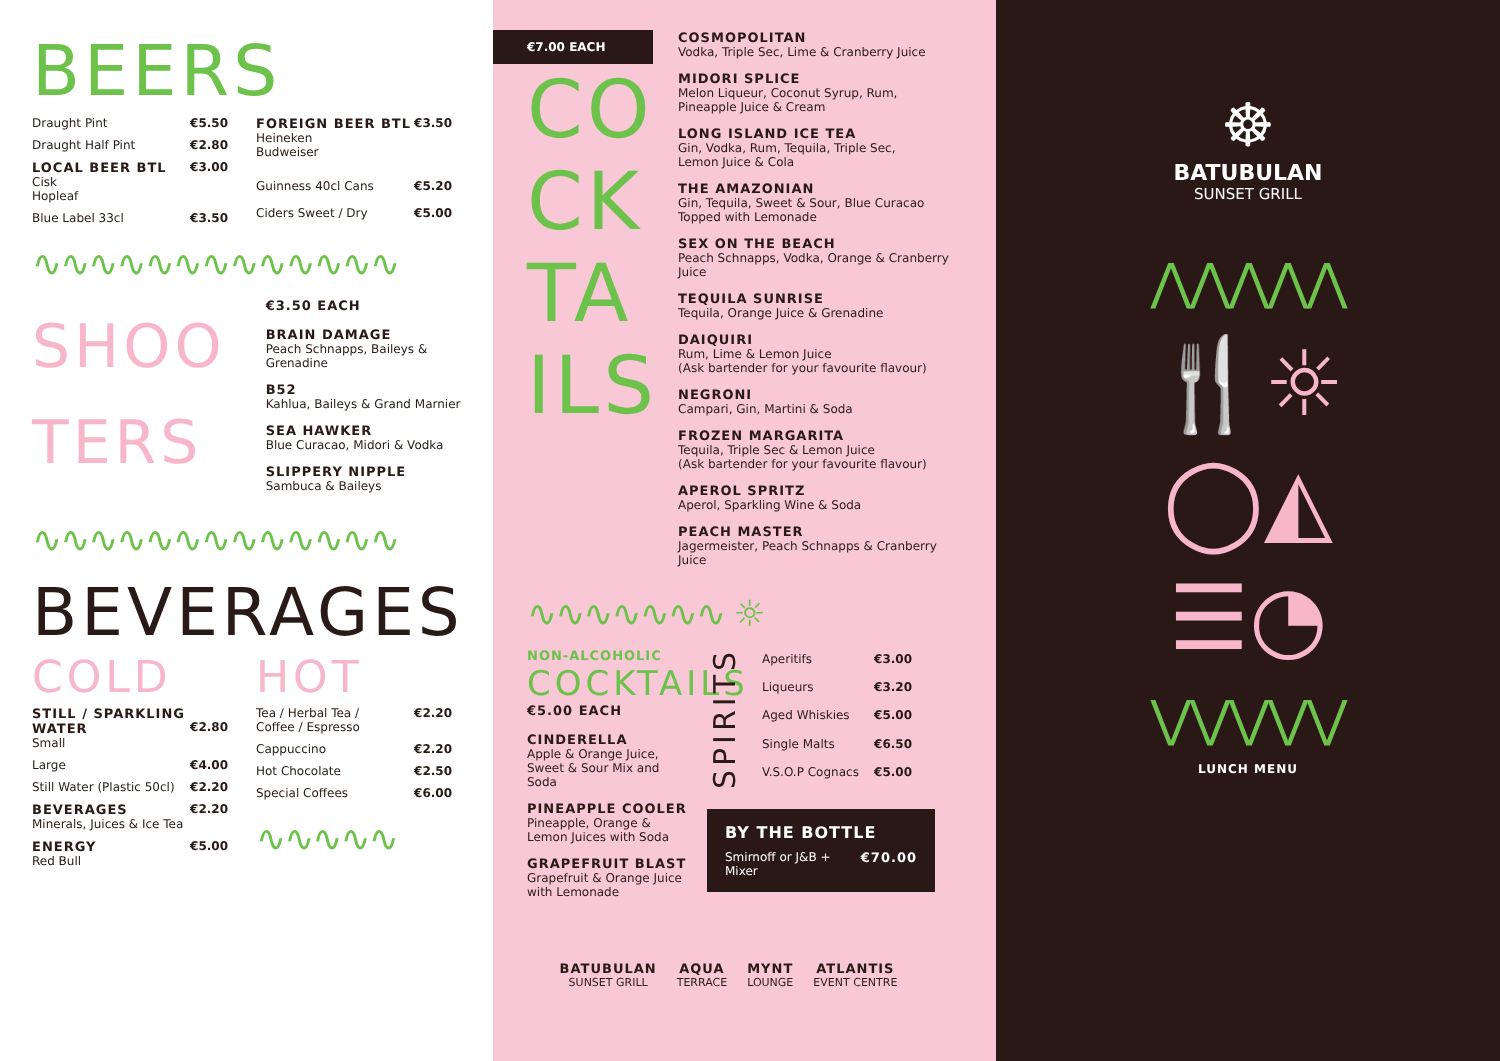BEERS
| Draught Pint | €5.50 |
| Draught Half Pint | €2.80 |
| LOCAL BEER BTL Cisk Hopleaf | €3.00 |
| Blue Label 33cl | €3.50 |
| FOREIGN BEER BTL Heineken Budweiser | €3.50 |
| Guinness 40cl Cans | €5.20 |
| Ciders Sweet / Dry | €5.00 |
∿∿∿∿∿∿∿∿∿∿∿∿∿
SHOO
TERS
€3.50 EACH
BRAIN DAMAGE
Peach Schnapps, Baileys & Grenadine
B52
Kahlua, Baileys & Grand Marnier
SEA HAWKER
Blue Curacao, Midori & Vodka
SLIPPERY NIPPLE
Sambuca & Baileys
∿∿∿∿∿∿∿∿∿∿∿∿∿
BEVERAGES
COLD
| STILL / SPARKLING WATER Small | €2.80 |
| Large | €4.00 |
| Still Water (Plastic 50cl) | €2.20 |
| BEVERAGES Minerals, Juices & Ice Tea | €2.20 |
| ENERGY Red Bull | €5.00 |
HOT
| Tea / Herbal Tea / Coffee / Espresso | €2.20 |
| Cappuccino | €2.20 |
| Hot Chocolate | €2.50 |
| Special Coffees | €6.00 |
∿∿∿∿∿
€7.00 EACH
CO
CK
TA
ILS
COSMOPOLITAN
Vodka, Triple Sec, Lime & Cranberry Juice
MIDORI SPLICE
Melon Liqueur, Coconut Syrup, Rum,
Pineapple Juice & Cream
LONG ISLAND ICE TEA
Gin, Vodka, Rum, Tequila, Triple Sec,
Lemon Juice & Cola
THE AMAZONIAN
Gin, Tequila, Sweet & Sour, Blue Curacao
Topped with Lemonade
SEX ON THE BEACH
Peach Schnapps, Vodka, Orange & Cranberry Juice
TEQUILA SUNRISE
Tequila, Orange Juice & Grenadine
DAIQUIRI
Rum, Lime & Lemon Juice
(Ask bartender for your favourite flavour)
NEGRONI
Campari, Gin, Martini & Soda
FROZEN MARGARITA
Tequila, Triple Sec & Lemon Juice
(Ask bartender for your favourite flavour)
APEROL SPRITZ
Aperol, Sparkling Wine & Soda
PEACH MASTER
Jagermeister, Peach Schnapps & Cranberry Juice
∿∿∿∿∿∿∿ ☼
NON-ALCOHOLIC
COCKTAILS
€5.00 EACH
CINDERELLA
Apple & Orange Juice, Sweet & Sour Mix and Soda
PINEAPPLE COOLER
Pineapple, Orange & Lemon Juices with Soda
GRAPEFRUIT BLAST
Grapefruit & Orange Juice with Lemonade
SPIRITS
| Aperitifs | €3.00 |
| Liqueurs | €3.20 |
| Aged Whiskies | €5.00 |
| Single Malts | €6.50 |
| V.S.O.P Cognacs | €5.00 |
BY THE BOTTLE
Smirnoff or J&B + Mixer €70.00
BATUBULAN
SUNSET GRILL
AQUA
TERRACE
MYNT
LOUNGE
ATLANTIS
EVENT CENTRE
☸
BATUBULAN
SUNSET GRILL
⋀⋀⋀⋀⋀
🍴☼
◯◭
☰◔
⋁⋁⋁⋁⋁
LUNCH MENU